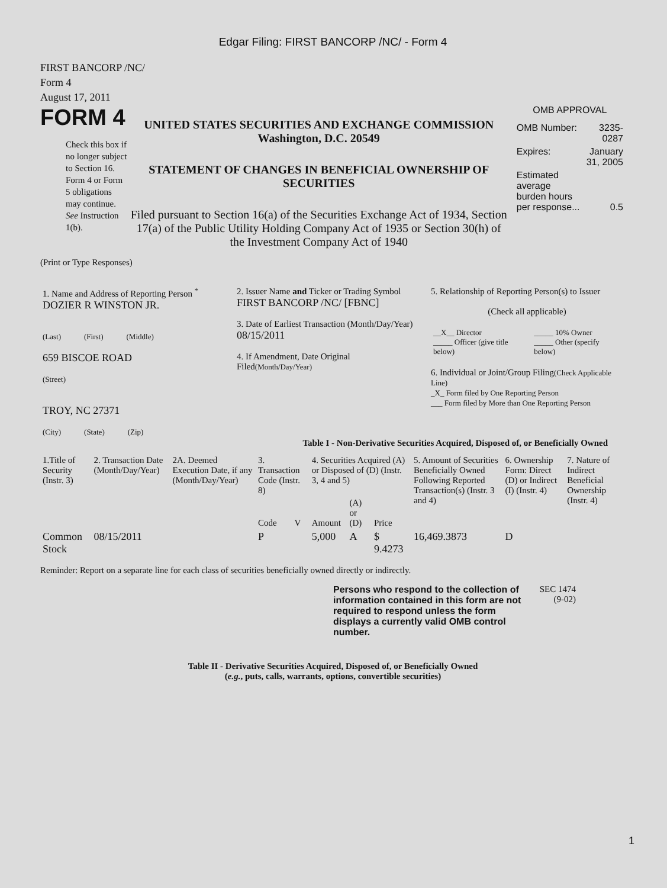Edgar Filing: FIRST BANCORP /NC/ - Form 4
FIRST BANCORP /NC/
Form 4
August 17, 2011
FORM 4
Check this box if no longer subject to Section 16. Form 4 or Form 5 obligations may continue. See Instruction 1(b).
UNITED STATES SECURITIES AND EXCHANGE COMMISSION
Washington, D.C. 20549
STATEMENT OF CHANGES IN BENEFICIAL OWNERSHIP OF SECURITIES
Filed pursuant to Section 16(a) of the Securities Exchange Act of 1934, Section 17(a) of the Public Utility Holding Company Act of 1935 or Section 30(h) of the Investment Company Act of 1940
OMB APPROVAL
| OMB Number: | 3235-0287 |
| Expires: | January 31, 2005 |
| Estimated average burden hours per response... | 0.5 |
(Print or Type Responses)
| 1. Name and Address of Reporting Person <sup>*</sup> DOZIER R WINSTON JR. (Last) (First) (Middle) 659 BISCOE ROAD (Street) TROY, NC 27371 (City) (State) (Zip) | 2. Issuer Name and Ticker or Trading Symbol FIRST BANCORP /NC/ [FBNC] 3. Date of Earliest Transaction (Month/Day/Year) 08/15/2011 4. If Amendment, Date Original Filed (Month/Day/Year) | 5. Relationship of Reporting Person(s) to Issuer (Check all applicable) / __X__ Director _____ Officer (give title below) / _____ 10% Owner _____ Other (specify below) / 6. Individual or Joint/Group Filing (Check Applicable Line) _X_ Form filed by One Reporting Person ___ Form filed by More than One Reporting Person |
Table I - Non-Derivative Securities Acquired, Disposed of, or Beneficially Owned
| 1.Title of Security (Instr. 3) | 2. Transaction Date (Month/Day/Year) | 2A. Deemed Execution Date, if any (Month/Day/Year) | 3. Transaction Code (Instr. 8) | | 4. Securities Acquired (A) or Disposed of (D) (Instr. 3, 4 and 5) | | | 5. Amount of Securities Beneficially Owned Following Reported Transaction(s) (Instr. 3 and 4) | 6. Ownership Form: Direct (D) or Indirect (I) (Instr. 4) | 7. Nature of Indirect Beneficial Ownership (Instr. 4) |
| --- | --- | --- | --- | --- | --- | --- | --- | --- | --- | --- |
| | | | Code | V | Amount | (A) or (D) | Price | | | |
| Common Stock | 08/15/2011 | | P | | 5,000 | A | $ 9.4273 | 16,469.3873 | D | |
Reminder: Report on a separate line for each class of securities beneficially owned directly or indirectly.
Persons who respond to the collection of information contained in this form are not required to respond unless the form displays a currently valid OMB control number.
SEC 1474
(9-02)
Table II - Derivative Securities Acquired, Disposed of, or Beneficially Owned
(e.g., puts, calls, warrants, options, convertible securities)
1